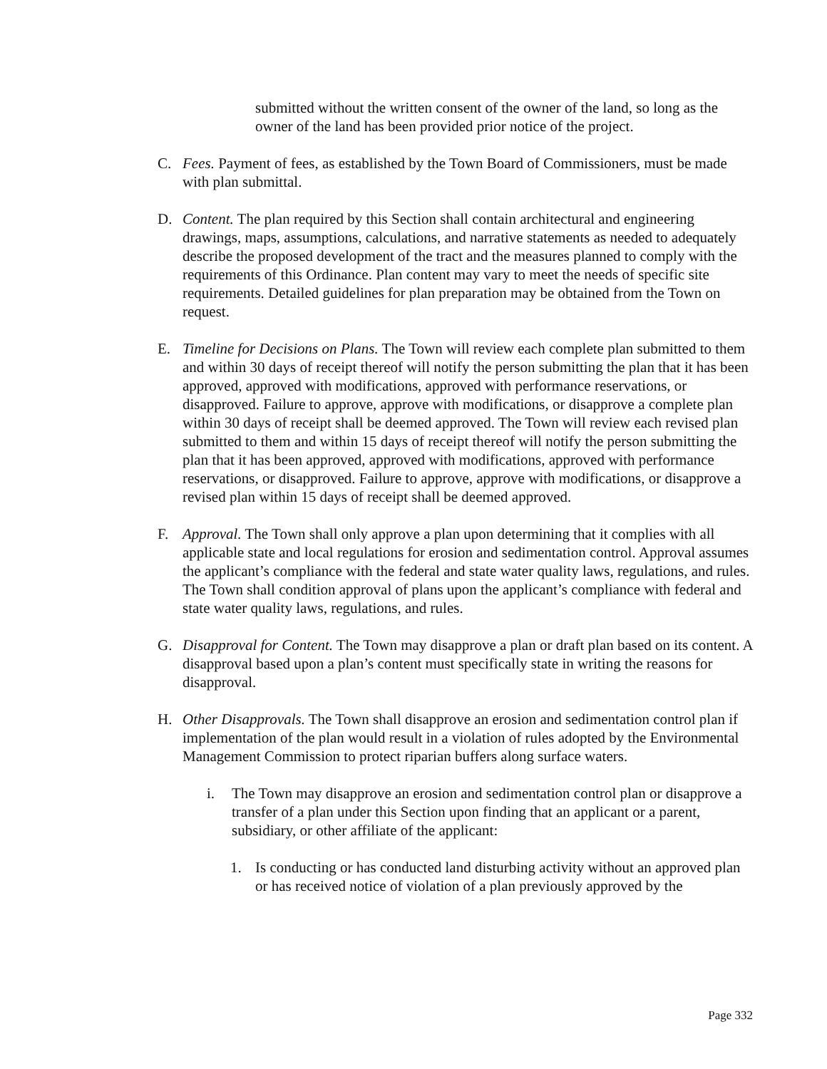submitted without the written consent of the owner of the land, so long as the owner of the land has been provided prior notice of the project.
C. Fees. Payment of fees, as established by the Town Board of Commissioners, must be made with plan submittal.
D. Content. The plan required by this Section shall contain architectural and engineering drawings, maps, assumptions, calculations, and narrative statements as needed to adequately describe the proposed development of the tract and the measures planned to comply with the requirements of this Ordinance. Plan content may vary to meet the needs of specific site requirements. Detailed guidelines for plan preparation may be obtained from the Town on request.
E. Timeline for Decisions on Plans. The Town will review each complete plan submitted to them and within 30 days of receipt thereof will notify the person submitting the plan that it has been approved, approved with modifications, approved with performance reservations, or disapproved. Failure to approve, approve with modifications, or disapprove a complete plan within 30 days of receipt shall be deemed approved. The Town will review each revised plan submitted to them and within 15 days of receipt thereof will notify the person submitting the plan that it has been approved, approved with modifications, approved with performance reservations, or disapproved. Failure to approve, approve with modifications, or disapprove a revised plan within 15 days of receipt shall be deemed approved.
F. Approval. The Town shall only approve a plan upon determining that it complies with all applicable state and local regulations for erosion and sedimentation control. Approval assumes the applicant’s compliance with the federal and state water quality laws, regulations, and rules. The Town shall condition approval of plans upon the applicant’s compliance with federal and state water quality laws, regulations, and rules.
G. Disapproval for Content. The Town may disapprove a plan or draft plan based on its content. A disapproval based upon a plan’s content must specifically state in writing the reasons for disapproval.
H. Other Disapprovals. The Town shall disapprove an erosion and sedimentation control plan if implementation of the plan would result in a violation of rules adopted by the Environmental Management Commission to protect riparian buffers along surface waters.
i. The Town may disapprove an erosion and sedimentation control plan or disapprove a transfer of a plan under this Section upon finding that an applicant or a parent, subsidiary, or other affiliate of the applicant:
1. Is conducting or has conducted land disturbing activity without an approved plan or has received notice of violation of a plan previously approved by the
Page 332